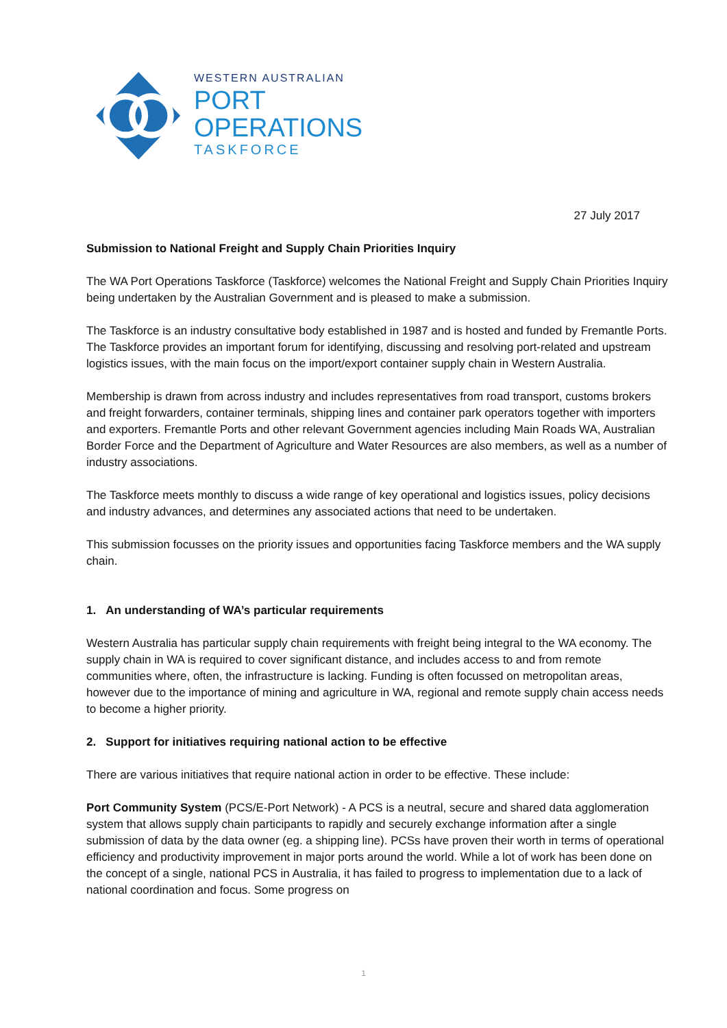WESTERN AUSTRALIAN
PORT OPERATIONS
TASKFORCE
27 July 2017
Submission to National Freight and Supply Chain Priorities Inquiry
The WA Port Operations Taskforce (Taskforce) welcomes the National Freight and Supply Chain Priorities Inquiry being undertaken by the Australian Government and is pleased to make a submission.
The Taskforce is an industry consultative body established in 1987 and is hosted and funded by Fremantle Ports. The Taskforce provides an important forum for identifying, discussing and resolving port-related and upstream logistics issues, with the main focus on the import/export container supply chain in Western Australia.
Membership is drawn from across industry and includes representatives from road transport, customs brokers and freight forwarders, container terminals, shipping lines and container park operators together with importers and exporters. Fremantle Ports and other relevant Government agencies including Main Roads WA, Australian Border Force and the Department of Agriculture and Water Resources are also members, as well as a number of industry associations.
The Taskforce meets monthly to discuss a wide range of key operational and logistics issues, policy decisions and industry advances, and determines any associated actions that need to be undertaken.
This submission focusses on the priority issues and opportunities facing Taskforce members and the WA supply chain.
1. An understanding of WA’s particular requirements
Western Australia has particular supply chain requirements with freight being integral to the WA economy. The supply chain in WA is required to cover significant distance, and includes access to and from remote communities where, often, the infrastructure is lacking. Funding is often focussed on metropolitan areas, however due to the importance of mining and agriculture in WA, regional and remote supply chain access needs to become a higher priority.
2. Support for initiatives requiring national action to be effective
There are various initiatives that require national action in order to be effective. These include:
Port Community System (PCS/E-Port Network) - A PCS is a neutral, secure and shared data agglomeration system that allows supply chain participants to rapidly and securely exchange information after a single submission of data by the data owner (eg. a shipping line). PCSs have proven their worth in terms of operational efficiency and productivity improvement in major ports around the world. While a lot of work has been done on the concept of a single, national PCS in Australia, it has failed to progress to implementation due to a lack of national coordination and focus. Some progress on
1